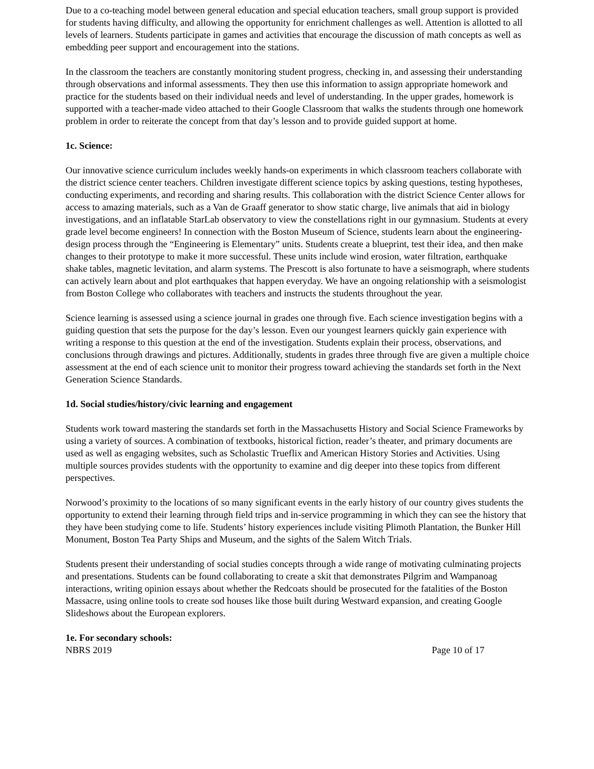Due to a co-teaching model between general education and special education teachers, small group support is provided for students having difficulty, and allowing the opportunity for enrichment challenges as well. Attention is allotted to all levels of learners. Students participate in games and activities that encourage the discussion of math concepts as well as embedding peer support and encouragement into the stations.
In the classroom the teachers are constantly monitoring student progress, checking in, and assessing their understanding through observations and informal assessments. They then use this information to assign appropriate homework and practice for the students based on their individual needs and level of understanding. In the upper grades, homework is supported with a teacher-made video attached to their Google Classroom that walks the students through one homework problem in order to reiterate the concept from that day’s lesson and to provide guided support at home.
1c. Science:
Our innovative science curriculum includes weekly hands-on experiments in which classroom teachers collaborate with the district science center teachers. Children investigate different science topics by asking questions, testing hypotheses, conducting experiments, and recording and sharing results. This collaboration with the district Science Center allows for access to amazing materials, such as a Van de Graaff generator to show static charge, live animals that aid in biology investigations, and an inflatable StarLab observatory to view the constellations right in our gymnasium. Students at every grade level become engineers! In connection with the Boston Museum of Science, students learn about the engineering-design process through the “Engineering is Elementary” units. Students create a blueprint, test their idea, and then make changes to their prototype to make it more successful. These units include wind erosion, water filtration, earthquake shake tables, magnetic levitation, and alarm systems. The Prescott is also fortunate to have a seismograph, where students can actively learn about and plot earthquakes that happen everyday. We have an ongoing relationship with a seismologist from Boston College who collaborates with teachers and instructs the students throughout the year.
Science learning is assessed using a science journal in grades one through five. Each science investigation begins with a guiding question that sets the purpose for the day’s lesson. Even our youngest learners quickly gain experience with writing a response to this question at the end of the investigation. Students explain their process, observations, and conclusions through drawings and pictures. Additionally, students in grades three through five are given a multiple choice assessment at the end of each science unit to monitor their progress toward achieving the standards set forth in the Next Generation Science Standards.
1d. Social studies/history/civic learning and engagement
Students work toward mastering the standards set forth in the Massachusetts History and Social Science Frameworks by using a variety of sources. A combination of textbooks, historical fiction, reader’s theater, and primary documents are used as well as engaging websites, such as Scholastic Trueflix and American History Stories and Activities. Using multiple sources provides students with the opportunity to examine and dig deeper into these topics from different perspectives.
Norwood’s proximity to the locations of so many significant events in the early history of our country gives students the opportunity to extend their learning through field trips and in-service programming in which they can see the history that they have been studying come to life. Students’ history experiences include visiting Plimoth Plantation, the Bunker Hill Monument, Boston Tea Party Ships and Museum, and the sights of the Salem Witch Trials.
Students present their understanding of social studies concepts through a wide range of motivating culminating projects and presentations. Students can be found collaborating to create a skit that demonstrates Pilgrim and Wampanoag interactions, writing opinion essays about whether the Redcoats should be prosecuted for the fatalities of the Boston Massacre, using online tools to create sod houses like those built during Westward expansion, and creating Google Slideshows about the European explorers.
1e. For secondary schools:
NBRS 2019 Page 10 of 17